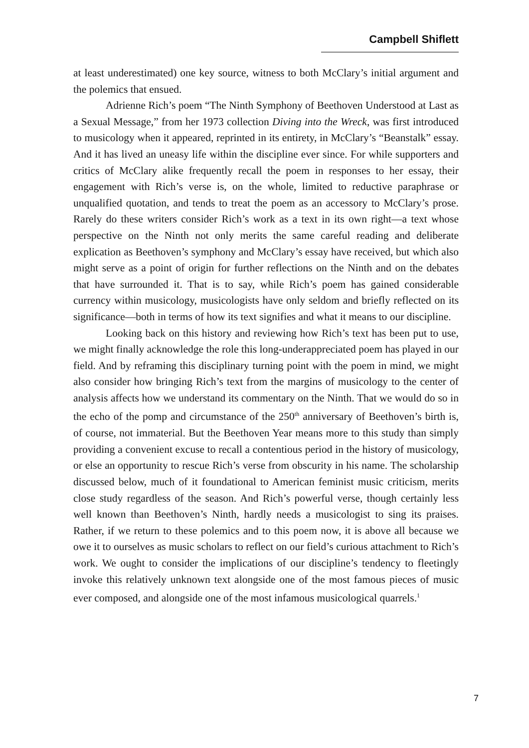Campbell Shiflett
at least underestimated) one key source, witness to both McClary’s initial argument and the polemics that ensued.
Adrienne Rich’s poem “The Ninth Symphony of Beethoven Understood at Last as a Sexual Message,” from her 1973 collection Diving into the Wreck, was first introduced to musicology when it appeared, reprinted in its entirety, in McClary’s “Beanstalk” essay. And it has lived an uneasy life within the discipline ever since. For while supporters and critics of McClary alike frequently recall the poem in responses to her essay, their engagement with Rich’s verse is, on the whole, limited to reductive paraphrase or unqualified quotation, and tends to treat the poem as an accessory to McClary’s prose. Rarely do these writers consider Rich’s work as a text in its own right—a text whose perspective on the Ninth not only merits the same careful reading and deliberate explication as Beethoven’s symphony and McClary’s essay have received, but which also might serve as a point of origin for further reflections on the Ninth and on the debates that have surrounded it. That is to say, while Rich’s poem has gained considerable currency within musicology, musicologists have only seldom and briefly reflected on its significance—both in terms of how its text signifies and what it means to our discipline.
Looking back on this history and reviewing how Rich’s text has been put to use, we might finally acknowledge the role this long-underappreciated poem has played in our field. And by reframing this disciplinary turning point with the poem in mind, we might also consider how bringing Rich’s text from the margins of musicology to the center of analysis affects how we understand its commentary on the Ninth. That we would do so in the echo of the pomp and circumstance of the 250<sup>th</sup> anniversary of Beethoven’s birth is, of course, not immaterial. But the Beethoven Year means more to this study than simply providing a convenient excuse to recall a contentious period in the history of musicology, or else an opportunity to rescue Rich’s verse from obscurity in his name. The scholarship discussed below, much of it foundational to American feminist music criticism, merits close study regardless of the season. And Rich’s powerful verse, though certainly less well known than Beethoven’s Ninth, hardly needs a musicologist to sing its praises. Rather, if we return to these polemics and to this poem now, it is above all because we owe it to ourselves as music scholars to reflect on our field’s curious attachment to Rich’s work. We ought to consider the implications of our discipline’s tendency to fleetingly invoke this relatively unknown text alongside one of the most famous pieces of music ever composed, and alongside one of the most infamous musicological quarrels.<sup>1</sup>
7